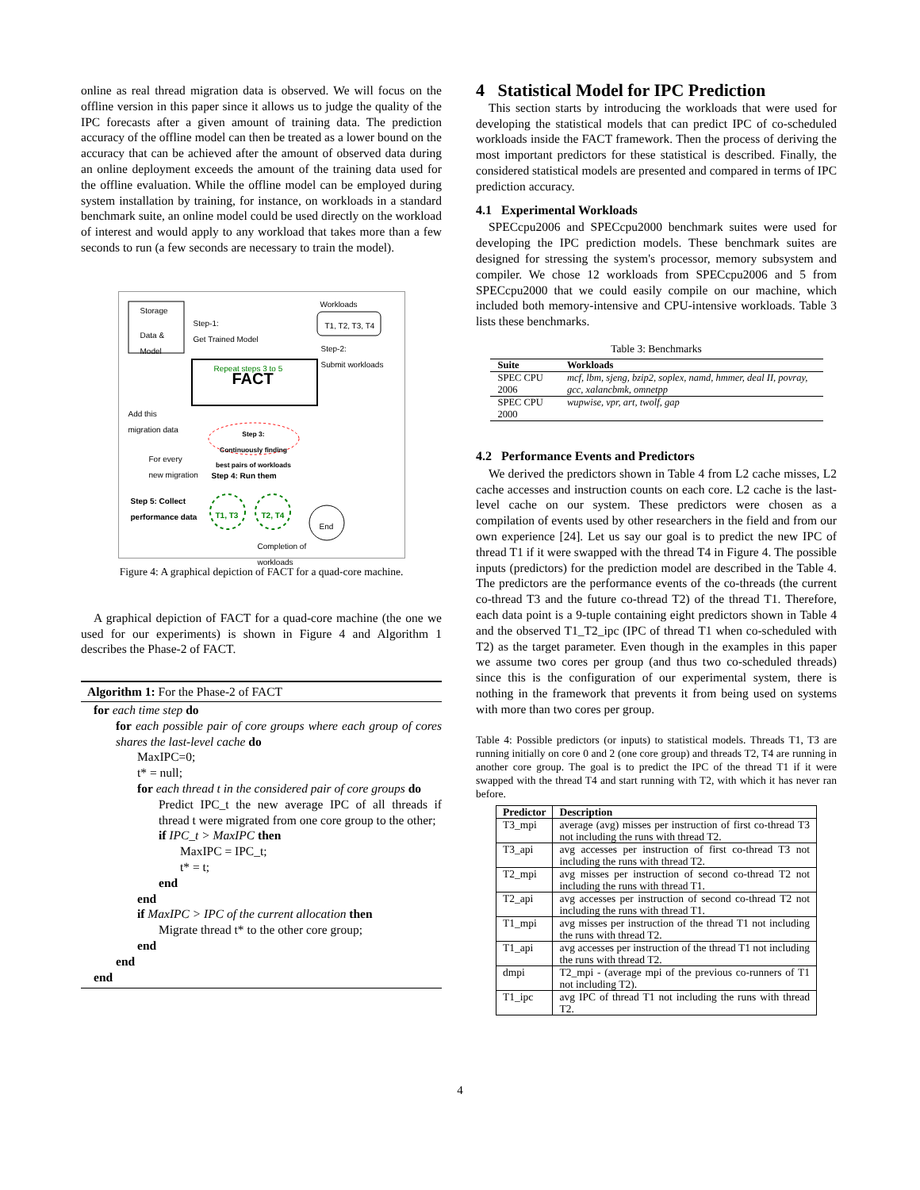online as real thread migration data is observed. We will focus on the offline version in this paper since it allows us to judge the quality of the IPC forecasts after a given amount of training data. The prediction accuracy of the offline model can then be treated as a lower bound on the accuracy that can be achieved after the amount of observed data during an online deployment exceeds the amount of the training data used for the offline evaluation. While the offline model can be employed during system installation by training, for instance, on workloads in a standard benchmark suite, an online model could be used directly on the workload of interest and would apply to any workload that takes more than a few seconds to run (a few seconds are necessary to train the model).
Storage
Data &
Model
Step-1:
Get Trained Model
Workloads
T1, T2, T3, T4
Step-2:
Submit workloads
Repeat steps 3 to 5
FACT
Add this
migration data
Step 3:
Continuously finding
best pairs of workloads
For every
new migration
Step 4: Run them
Step 5: Collect
performance data
T1, T3 T2, T4
End
Completion of
workloads
Figure 4: A graphical depiction of FACT for a quad-core machine.
A graphical depiction of FACT for a quad-core machine (the one we used for our experiments) is shown in Figure 4 and Algorithm 1 describes the Phase-2 of FACT.
Algorithm 1: For the Phase-2 of FACT
for each time step do
for each possible pair of core groups where each group of cores shares the last-level cache do
MaxIPC=0;
t* = null;
for each thread t in the considered pair of core groups do
Predict IPC_t the new average IPC of all threads if thread t were migrated from one core group to the other;
if IPC_t > MaxIPC then
MaxIPC = IPC_t;
t* = t;
end
end
if MaxIPC > IPC of the current allocation then
Migrate thread t* to the other core group;
end
end
end
4 Statistical Model for IPC Prediction
This section starts by introducing the workloads that were used for developing the statistical models that can predict IPC of co-scheduled workloads inside the FACT framework. Then the process of deriving the most important predictors for these statistical is described. Finally, the considered statistical models are presented and compared in terms of IPC prediction accuracy.
4.1 Experimental Workloads
SPECcpu2006 and SPECcpu2000 benchmark suites were used for developing the IPC prediction models. These benchmark suites are designed for stressing the system's processor, memory subsystem and compiler. We chose 12 workloads from SPECcpu2006 and 5 from SPECcpu2000 that we could easily compile on our machine, which included both memory-intensive and CPU-intensive workloads. Table 3 lists these benchmarks.
Table 3: Benchmarks
| Suite | Workloads |
| --- | --- |
| SPEC CPU 2006 | mcf, lbm, sjeng, bzip2, soplex, namd, hmmer, deal II, povray, gcc, xalancbmk, omnetpp |
| SPEC CPU 2000 | wupwise, vpr, art, twolf, gap |
4.2 Performance Events and Predictors
We derived the predictors shown in Table 4 from L2 cache misses, L2 cache accesses and instruction counts on each core. L2 cache is the last-level cache on our system. These predictors were chosen as a compilation of events used by other researchers in the field and from our own experience [24]. Let us say our goal is to predict the new IPC of thread T1 if it were swapped with the thread T4 in Figure 4. The possible inputs (predictors) for the prediction model are described in the Table 4. The predictors are the performance events of the co-threads (the current co-thread T3 and the future co-thread T2) of the thread T1. Therefore, each data point is a 9-tuple containing eight predictors shown in Table 4 and the observed T1_T2_ipc (IPC of thread T1 when co-scheduled with T2) as the target parameter. Even though in the examples in this paper we assume two cores per group (and thus two co-scheduled threads) since this is the configuration of our experimental system, there is nothing in the framework that prevents it from being used on systems with more than two cores per group.
Table 4: Possible predictors (or inputs) to statistical models. Threads T1, T3 are running initially on core 0 and 2 (one core group) and threads T2, T4 are running in another core group. The goal is to predict the IPC of the thread T1 if it were swapped with the thread T4 and start running with T2, with which it has never ran before.
| Predictor | Description |
| --- | --- |
| T3_mpi | average (avg) misses per instruction of first co-thread T3 not including the runs with thread T2. |
| T3_api | avg accesses per instruction of first co-thread T3 not including the runs with thread T2. |
| T2_mpi | avg misses per instruction of second co-thread T2 not including the runs with thread T1. |
| T2_api | avg accesses per instruction of second co-thread T2 not including the runs with thread T1. |
| T1_mpi | avg misses per instruction of the thread T1 not including the runs with thread T2. |
| T1_api | avg accesses per instruction of the thread T1 not including the runs with thread T2. |
| dmpi | T2_mpi - (average mpi of the previous co-runners of T1 not including T2). |
| T1_ipc | avg IPC of thread T1 not including the runs with thread T2. |
4